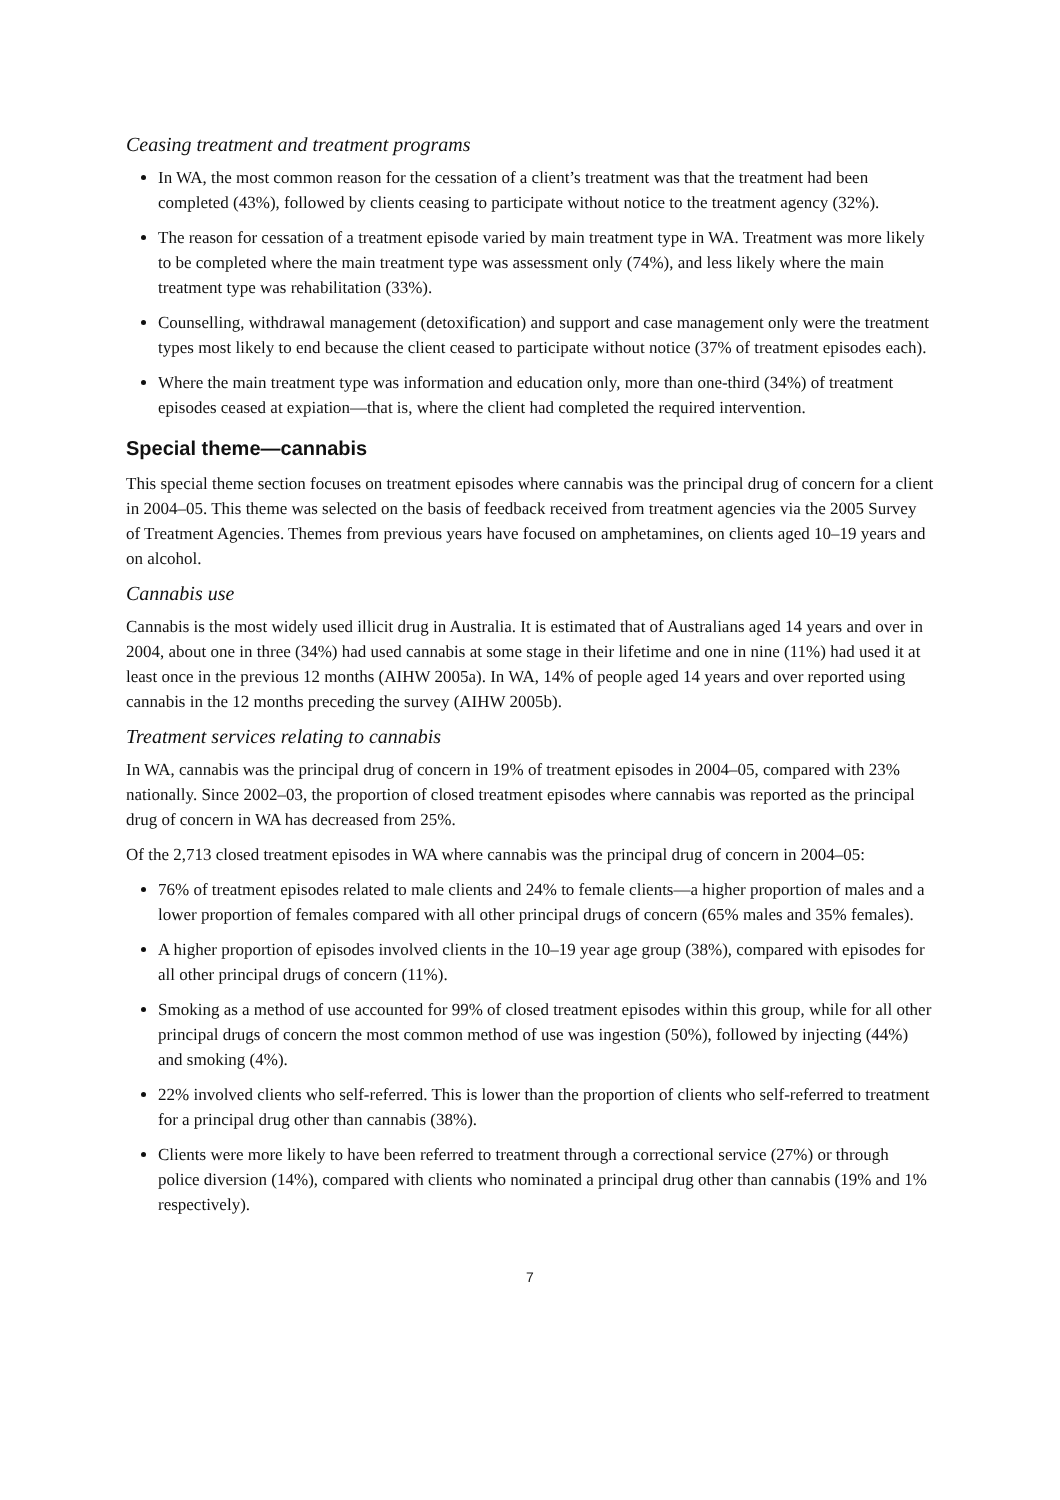Ceasing treatment and treatment programs
In WA, the most common reason for the cessation of a client’s treatment was that the treatment had been completed (43%), followed by clients ceasing to participate without notice to the treatment agency (32%).
The reason for cessation of a treatment episode varied by main treatment type in WA. Treatment was more likely to be completed where the main treatment type was assessment only (74%), and less likely where the main treatment type was rehabilitation (33%).
Counselling, withdrawal management (detoxification) and support and case management only were the treatment types most likely to end because the client ceased to participate without notice (37% of treatment episodes each).
Where the main treatment type was information and education only, more than one-third (34%) of treatment episodes ceased at expiation—that is, where the client had completed the required intervention.
Special theme—cannabis
This special theme section focuses on treatment episodes where cannabis was the principal drug of concern for a client in 2004–05. This theme was selected on the basis of feedback received from treatment agencies via the 2005 Survey of Treatment Agencies. Themes from previous years have focused on amphetamines, on clients aged 10–19 years and on alcohol.
Cannabis use
Cannabis is the most widely used illicit drug in Australia. It is estimated that of Australians aged 14 years and over in 2004, about one in three (34%) had used cannabis at some stage in their lifetime and one in nine (11%) had used it at least once in the previous 12 months (AIHW 2005a). In WA, 14% of people aged 14 years and over reported using cannabis in the 12 months preceding the survey (AIHW 2005b).
Treatment services relating to cannabis
In WA, cannabis was the principal drug of concern in 19% of treatment episodes in 2004–05, compared with 23% nationally. Since 2002–03, the proportion of closed treatment episodes where cannabis was reported as the principal drug of concern in WA has decreased from 25%.
Of the 2,713 closed treatment episodes in WA where cannabis was the principal drug of concern in 2004–05:
76% of treatment episodes related to male clients and 24% to female clients—a higher proportion of males and a lower proportion of females compared with all other principal drugs of concern (65% males and 35% females).
A higher proportion of episodes involved clients in the 10–19 year age group (38%), compared with episodes for all other principal drugs of concern (11%).
Smoking as a method of use accounted for 99% of closed treatment episodes within this group, while for all other principal drugs of concern the most common method of use was ingestion (50%), followed by injecting (44%) and smoking (4%).
22% involved clients who self-referred. This is lower than the proportion of clients who self-referred to treatment for a principal drug other than cannabis (38%).
Clients were more likely to have been referred to treatment through a correctional service (27%) or through police diversion (14%), compared with clients who nominated a principal drug other than cannabis (19% and 1% respectively).
7